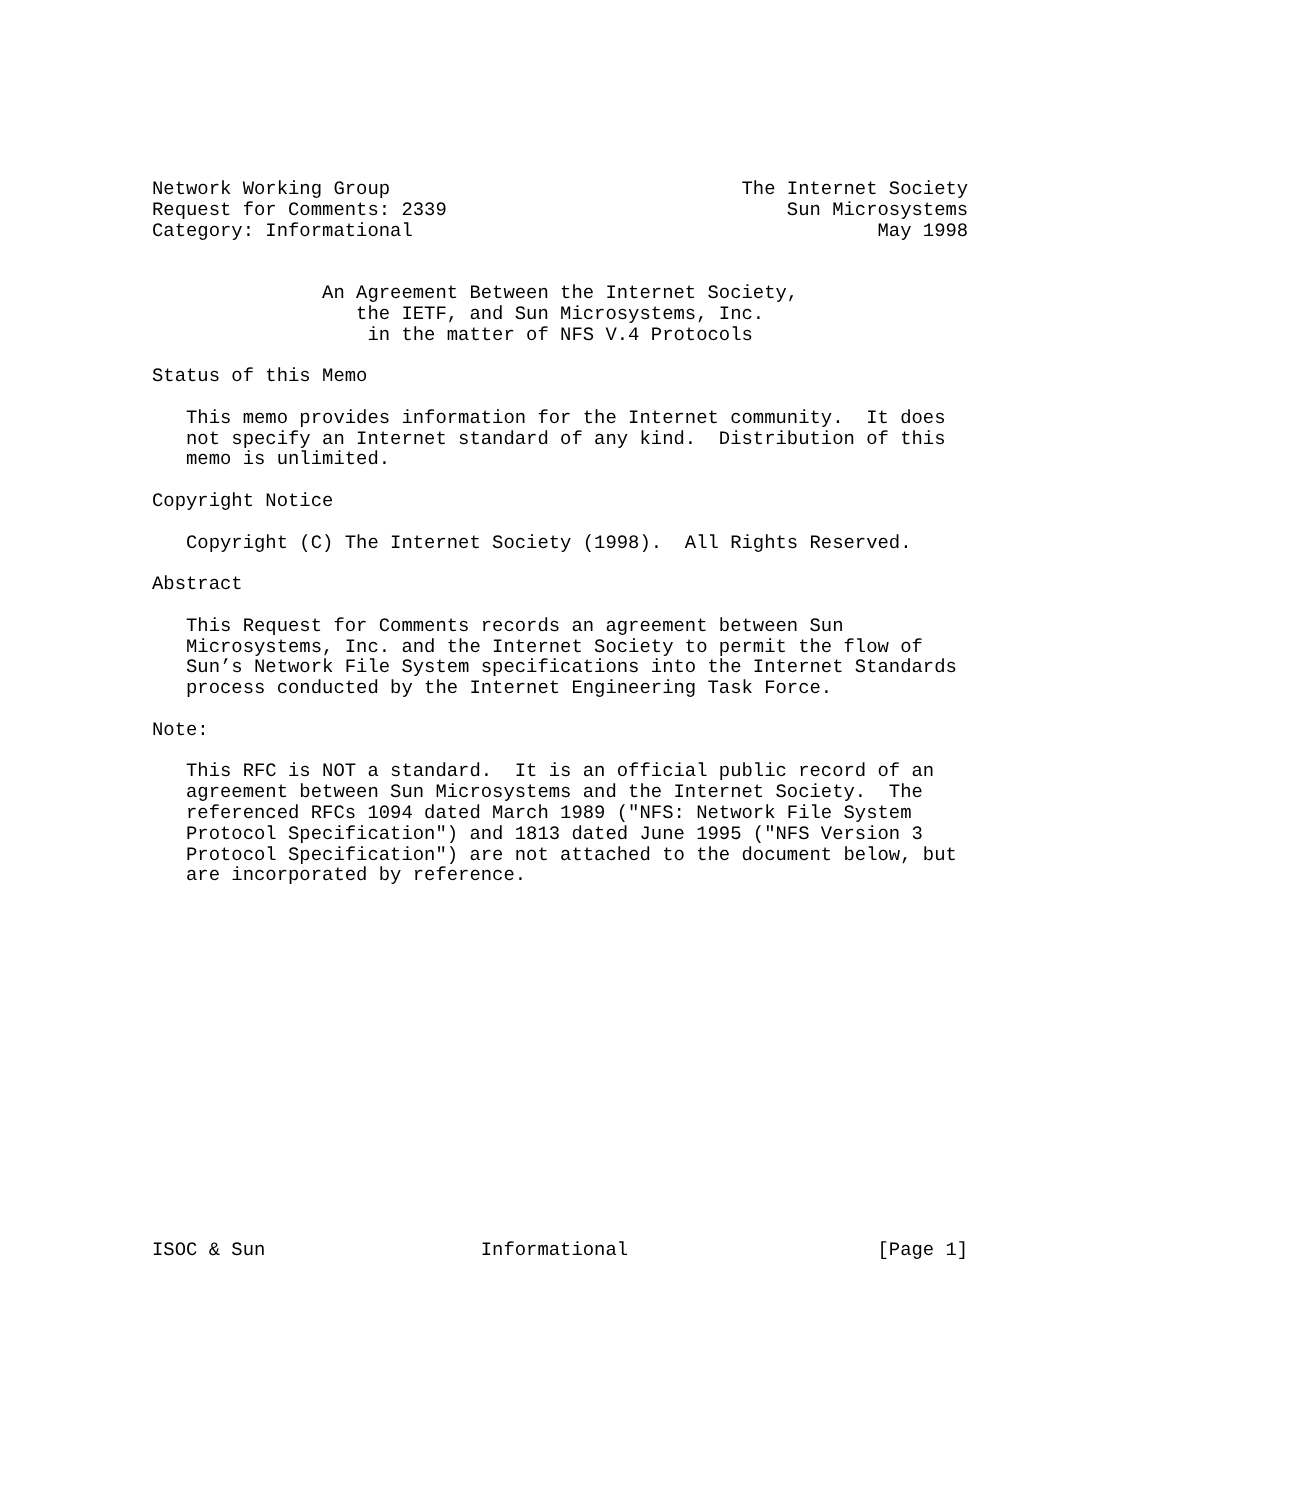Network Working Group                               The Internet Society
Request for Comments: 2339                              Sun Microsystems
Category: Informational                                         May 1998


               An Agreement Between the Internet Society,
                  the IETF, and Sun Microsystems, Inc.
                   in the matter of NFS V.4 Protocols

Status of this Memo

   This memo provides information for the Internet community.  It does
   not specify an Internet standard of any kind.  Distribution of this
   memo is unlimited.

Copyright Notice

   Copyright (C) The Internet Society (1998).  All Rights Reserved.

Abstract

   This Request for Comments records an agreement between Sun
   Microsystems, Inc. and the Internet Society to permit the flow of
   Sun’s Network File System specifications into the Internet Standards
   process conducted by the Internet Engineering Task Force.

Note:

   This RFC is NOT a standard.  It is an official public record of an
   agreement between Sun Microsystems and the Internet Society.  The
   referenced RFCs 1094 dated March 1989 ("NFS: Network File System
   Protocol Specification") and 1813 dated June 1995 ("NFS Version 3
   Protocol Specification") are not attached to the document below, but
   are incorporated by reference.

















ISOC & Sun                   Informational                      [Page 1]